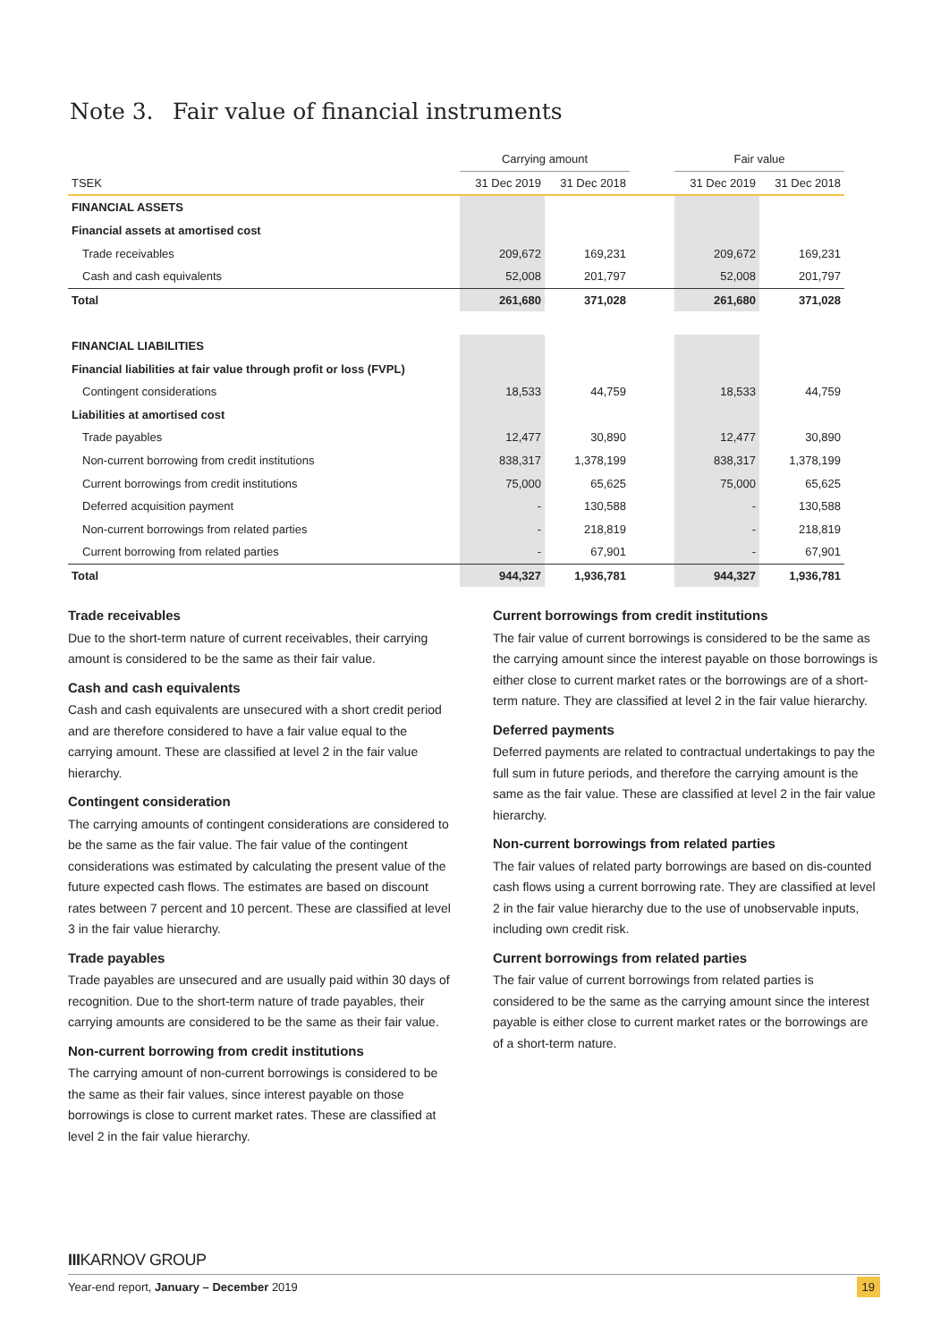Note 3. Fair value of financial instruments
| | Carrying amount | | | Fair value | |
| TSEK | 31 Dec 2019 | 31 Dec 2018 | | 31 Dec 2019 | 31 Dec 2018 |
| FINANCIAL ASSETS | | | | | |
| Financial assets at amortised cost | | | | | |
| Trade receivables | 209,672 | 169,231 | | 209,672 | 169,231 |
| Cash and cash equivalents | 52,008 | 201,797 | | 52,008 | 201,797 |
| Total | 261,680 | 371,028 | | 261,680 | 371,028 |
| FINANCIAL LIABILITIES | | | | | |
| Financial liabilities at fair value through profit or loss (FVPL) | | | | | |
| Contingent considerations | 18,533 | 44,759 | | 18,533 | 44,759 |
| Liabilities at amortised cost | | | | | |
| Trade payables | 12,477 | 30,890 | | 12,477 | 30,890 |
| Non-current borrowing from credit institutions | 838,317 | 1,378,199 | | 838,317 | 1,378,199 |
| Current borrowings from credit institutions | 75,000 | 65,625 | | 75,000 | 65,625 |
| Deferred acquisition payment | - | 130,588 | | - | 130,588 |
| Non-current borrowings from related parties | - | 218,819 | | - | 218,819 |
| Current borrowing from related parties | - | 67,901 | | - | 67,901 |
| Total | 944,327 | 1,936,781 | | 944,327 | 1,936,781 |
Trade receivables
Due to the short-term nature of current receivables, their carrying amount is considered to be the same as their fair value.
Cash and cash equivalents
Cash and cash equivalents are unsecured with a short credit period and are therefore considered to have a fair value equal to the carrying amount. These are classified at level 2 in the fair value hierarchy.
Contingent consideration
The carrying amounts of contingent considerations are considered to be the same as the fair value. The fair value of the contingent considerations was estimated by calculating the present value of the future expected cash flows. The estimates are based on discount rates between 7 percent and 10 percent. These are classified at level 3 in the fair value hierarchy.
Trade payables
Trade payables are unsecured and are usually paid within 30 days of recognition. Due to the short-term nature of trade payables, their carrying amounts are considered to be the same as their fair value.
Non-current borrowing from credit institutions
The carrying amount of non-current borrowings is considered to be the same as their fair values, since interest payable on those borrowings is close to current market rates. These are classified at level 2 in the fair value hierarchy.
Current borrowings from credit institutions
The fair value of current borrowings is considered to be the same as the carrying amount since the interest payable on those borrowings is either close to current market rates or the borrowings are of a short-term nature. They are classified at level 2 in the fair value hierarchy.
Deferred payments
Deferred payments are related to contractual undertakings to pay the full sum in future periods, and therefore the carrying amount is the same as the fair value. These are classified at level 2 in the fair value hierarchy.
Non-current borrowings from related parties
The fair values of related party borrowings are based on dis-counted cash flows using a current borrowing rate. They are classified at level 2 in the fair value hierarchy due to the use of unobservable inputs, including own credit risk.
Current borrowings from related parties
The fair value of current borrowings from related parties is considered to be the same as the carrying amount since the interest payable is either close to current market rates or the borrowings are of a short-term nature.
IIIKARNOV GROUP
Year-end report, January – December 2019 19